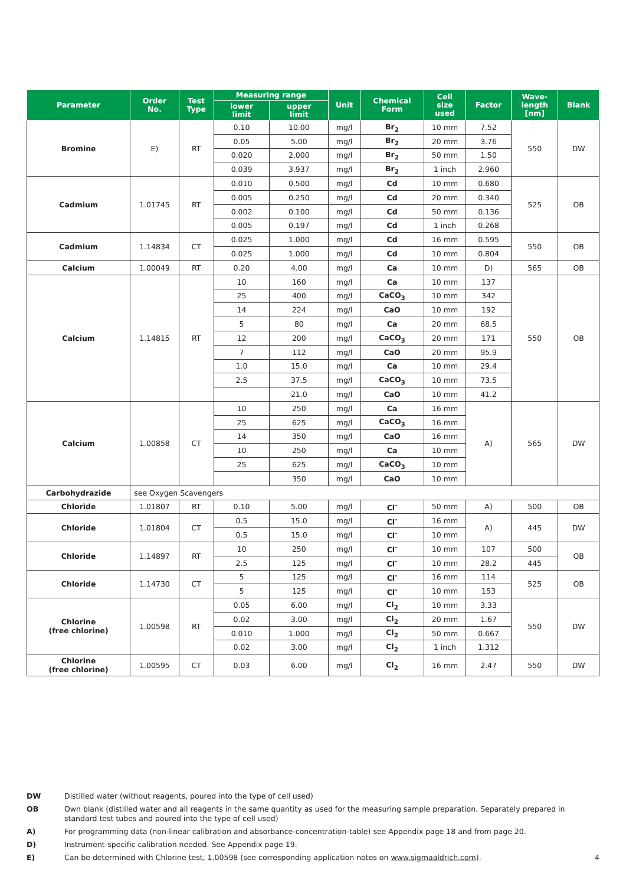| Parameter | Order No. | Test Type | Measuring range | | Unit | Chemical Form | Cell size used | Factor | Wave- length [nm] | Blank |
| --- | --- | --- | --- | --- | --- | --- | --- | --- | --- | --- |
| | | | lower limit | upper limit | | | | | | |
| Bromine | E) | RT | 0.10 | 10.00 | mg/l | Br<sub>2</sub> | 10 mm | 7.52 | 550 | DW |
| | | | 0.05 | 5.00 | mg/l | Br<sub>2</sub> | 20 mm | 3.76 | | |
| | | | 0.020 | 2.000 | mg/l | Br<sub>2</sub> | 50 mm | 1.50 | | |
| | | | 0.039 | 3.937 | mg/l | Br<sub>2</sub> | 1 inch | 2.960 | | |
| Cadmium | 1.01745 | RT | 0.010 | 0.500 | mg/l | Cd | 10 mm | 0.680 | 525 | OB |
| | | | 0.005 | 0.250 | mg/l | Cd | 20 mm | 0.340 | | |
| | | | 0.002 | 0.100 | mg/l | Cd | 50 mm | 0.136 | | |
| | | | 0.005 | 0.197 | mg/l | Cd | 1 inch | 0.268 | | |
| Cadmium | 1.14834 | CT | 0.025 | 1.000 | mg/l | Cd | 16 mm | 0.595 | 550 | OB |
| | | | 0.025 | 1.000 | mg/l | Cd | 10 mm | 0.804 | | |
| Calcium | 1.00049 | RT | 0.20 | 4.00 | mg/l | Ca | 10 mm | D) | 565 | OB |
| Calcium | 1.14815 | RT | 10 | 160 | mg/l | Ca | 10 mm | 137 | 550 | OB |
| | | | 25 | 400 | mg/l | CaCO<sub>3</sub> | 10 mm | 342 | | |
| | | | 14 | 224 | mg/l | CaO | 10 mm | 192 | | |
| | | | 5 | 80 | mg/l | Ca | 20 mm | 68.5 | | |
| | | | 12 | 200 | mg/l | CaCO<sub>3</sub> | 20 mm | 171 | | |
| | | | 7 | 112 | mg/l | CaO | 20 mm | 95.9 | | |
| | | | 1.0 | 15.0 | mg/l | Ca | 10 mm | 29.4 | | |
| | | | 2.5 | 37.5 | mg/l | CaCO<sub>3</sub> | 10 mm | 73.5 | | |
| | | | | 21.0 | mg/l | CaO | 10 mm | 41.2 | | |
| Calcium | 1.00858 | CT | 10 | 250 | mg/l | Ca | 16 mm | A) | 565 | DW |
| | | | 25 | 625 | mg/l | CaCO<sub>3</sub> | 16 mm | | | |
| | | | 14 | 350 | mg/l | CaO | 16 mm | | | |
| | | | 10 | 250 | mg/l | Ca | 10 mm | | | |
| | | | 25 | 625 | mg/l | CaCO<sub>3</sub> | 10 mm | | | |
| | | | | 350 | mg/l | CaO | 10 mm | | | |
| Carbohydrazide | see Oxygen Scavengers | | | | | | | | | |
| Chloride | 1.01807 | RT | 0.10 | 5.00 | mg/l | Cl<sup>-</sup> | 50 mm | A) | 500 | OB |
| Chloride | 1.01804 | CT | 0.5 | 15.0 | mg/l | Cl<sup>-</sup> | 16 mm | A) | 445 | DW |
| | | | 0.5 | 15.0 | mg/l | Cl<sup>-</sup> | 10 mm | | | |
| Chloride | 1.14897 | RT | 10 | 250 | mg/l | Cl<sup>-</sup> | 10 mm | 107 | 500 | OB |
| | | | 2.5 | 125 | mg/l | Cl<sup>-</sup> | 10 mm | 28.2 | 445 | |
| Chloride | 1.14730 | CT | 5 | 125 | mg/l | Cl<sup>-</sup> | 16 mm | 114 | 525 | OB |
| | | | 5 | 125 | mg/l | Cl<sup>-</sup> | 10 mm | 153 | | |
| Chlorine (free chlorine) | 1.00598 | RT | 0.05 | 6.00 | mg/l | Cl<sub>2</sub> | 10 mm | 3.33 | 550 | DW |
| | | | 0.02 | 3.00 | mg/l | Cl<sub>2</sub> | 20 mm | 1.67 | | |
| | | | 0.010 | 1.000 | mg/l | Cl<sub>2</sub> | 50 mm | 0.667 | | |
| | | | 0.02 | 3.00 | mg/l | Cl<sub>2</sub> | 1 inch | 1.312 | | |
| Chlorine (free chlorine) | 1.00595 | CT | 0.03 | 6.00 | mg/l | Cl<sub>2</sub> | 16 mm | 2.47 | 550 | DW |
DW Distilled water (without reagents, poured into the type of cell used)
OB Own blank (distilled water and all reagents in the same quantity as used for the measuring sample preparation. Separately prepared in standard test tubes and poured into the type of cell used)
A) For programming data (non-linear calibration and absorbance-concentration-table) see Appendix page 18 and from page 20.
D) Instrument-specific calibration needed. See Appendix page 19.
E) Can be determined with Chlorine test, 1.00598 (see corresponding application notes on www.sigmaaldrich.com). 4